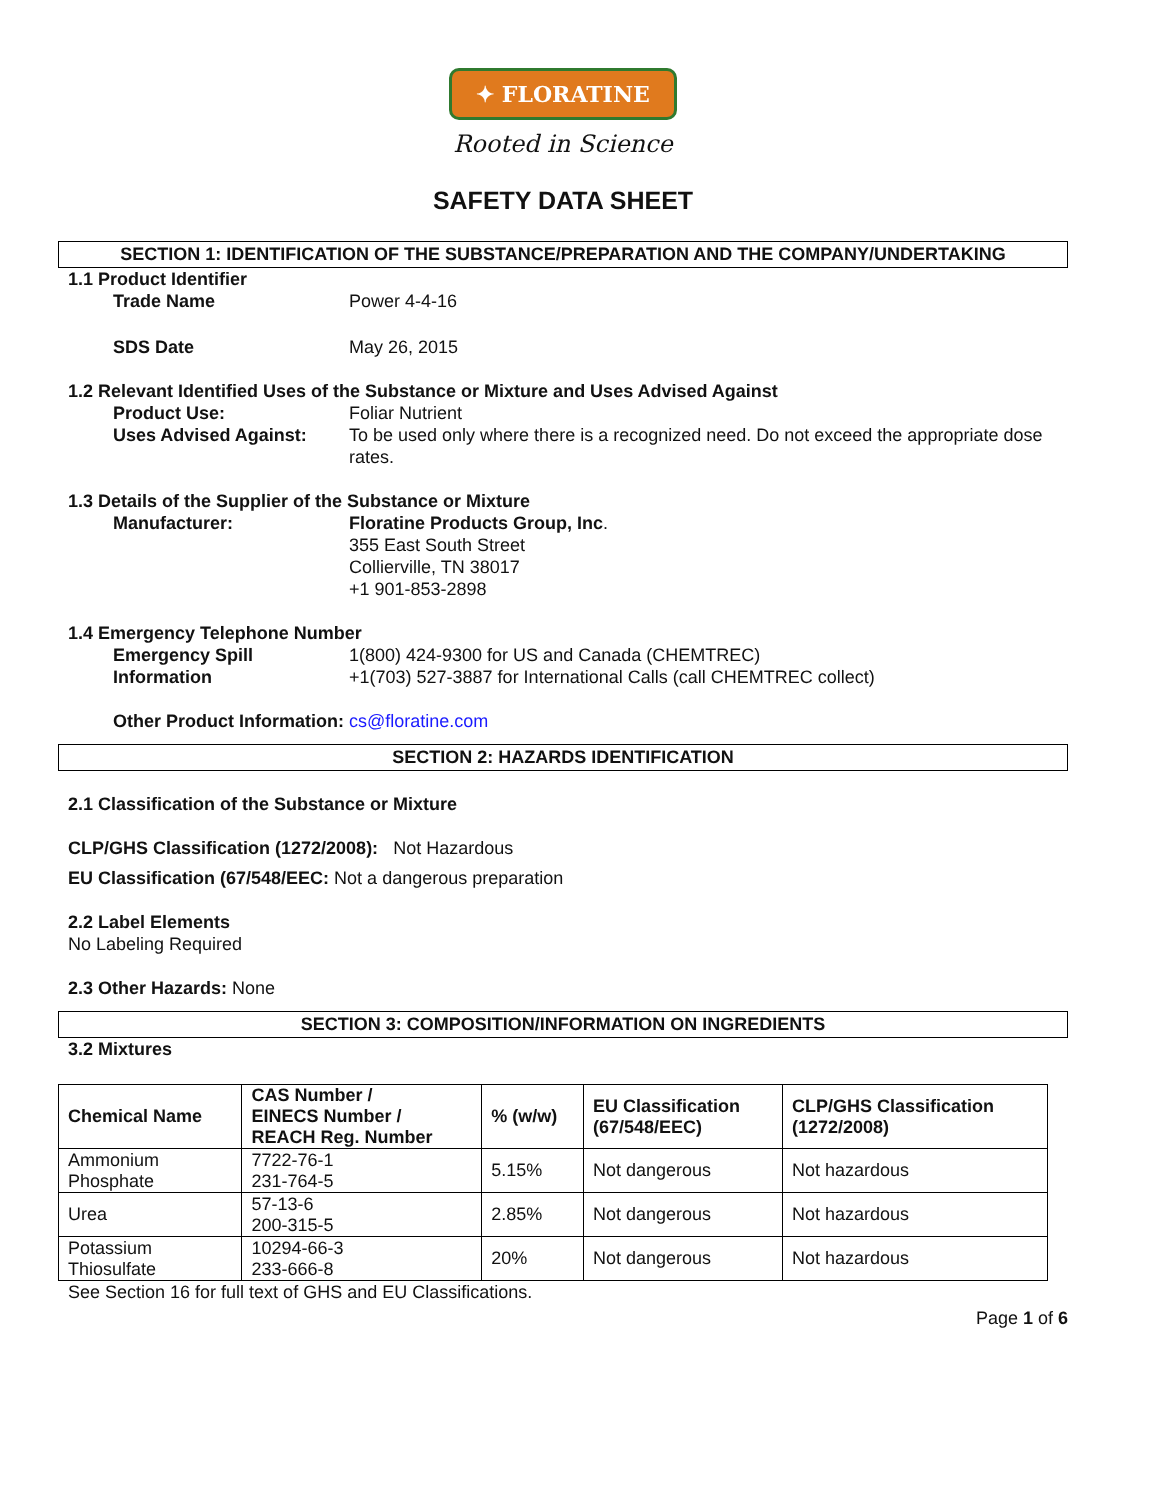✦ FLORATINE
Rooted in Science
SAFETY DATA SHEET
SECTION 1: IDENTIFICATION OF THE SUBSTANCE/PREPARATION AND THE COMPANY/UNDERTAKING
1.1 Product Identifier
Trade Name Power 4-4-16
SDS Date May 26, 2015
1.2 Relevant Identified Uses of the Substance or Mixture and Uses Advised Against
Product Use: Foliar Nutrient
Uses Advised Against: To be used only where there is a recognized need. Do not exceed the appropriate dose rates.
1.3 Details of the Supplier of the Substance or Mixture
Manufacturer: Floratine Products Group, Inc.
355 East South Street
Collierville, TN 38017
+1 901-853-2898
1.4 Emergency Telephone Number
Emergency Spill Information
1(800) 424-9300 for US and Canada (CHEMTREC)
+1(703) 527-3887 for International Calls (call CHEMTREC collect)
Other Product Information: cs@floratine.com
SECTION 2: HAZARDS IDENTIFICATION
2.1 Classification of the Substance or Mixture
CLP/GHS Classification (1272/2008): Not Hazardous
EU Classification (67/548/EEC: Not a dangerous preparation
2.2 Label Elements
No Labeling Required
2.3 Other Hazards: None
SECTION 3: COMPOSITION/INFORMATION ON INGREDIENTS
3.2 Mixtures
| Chemical Name | CAS Number / EINECS Number / REACH Reg. Number | % (w/w) | EU Classification (67/548/EEC) | CLP/GHS Classification (1272/2008) |
| --- | --- | --- | --- | --- |
| Ammonium Phosphate | 7722-76-1 231-764-5 | 5.15% | Not dangerous | Not hazardous |
| Urea | 57-13-6 200-315-5 | 2.85% | Not dangerous | Not hazardous |
| Potassium Thiosulfate | 10294-66-3 233-666-8 | 20% | Not dangerous | Not hazardous |
See Section 16 for full text of GHS and EU Classifications.
Page 1 of 6